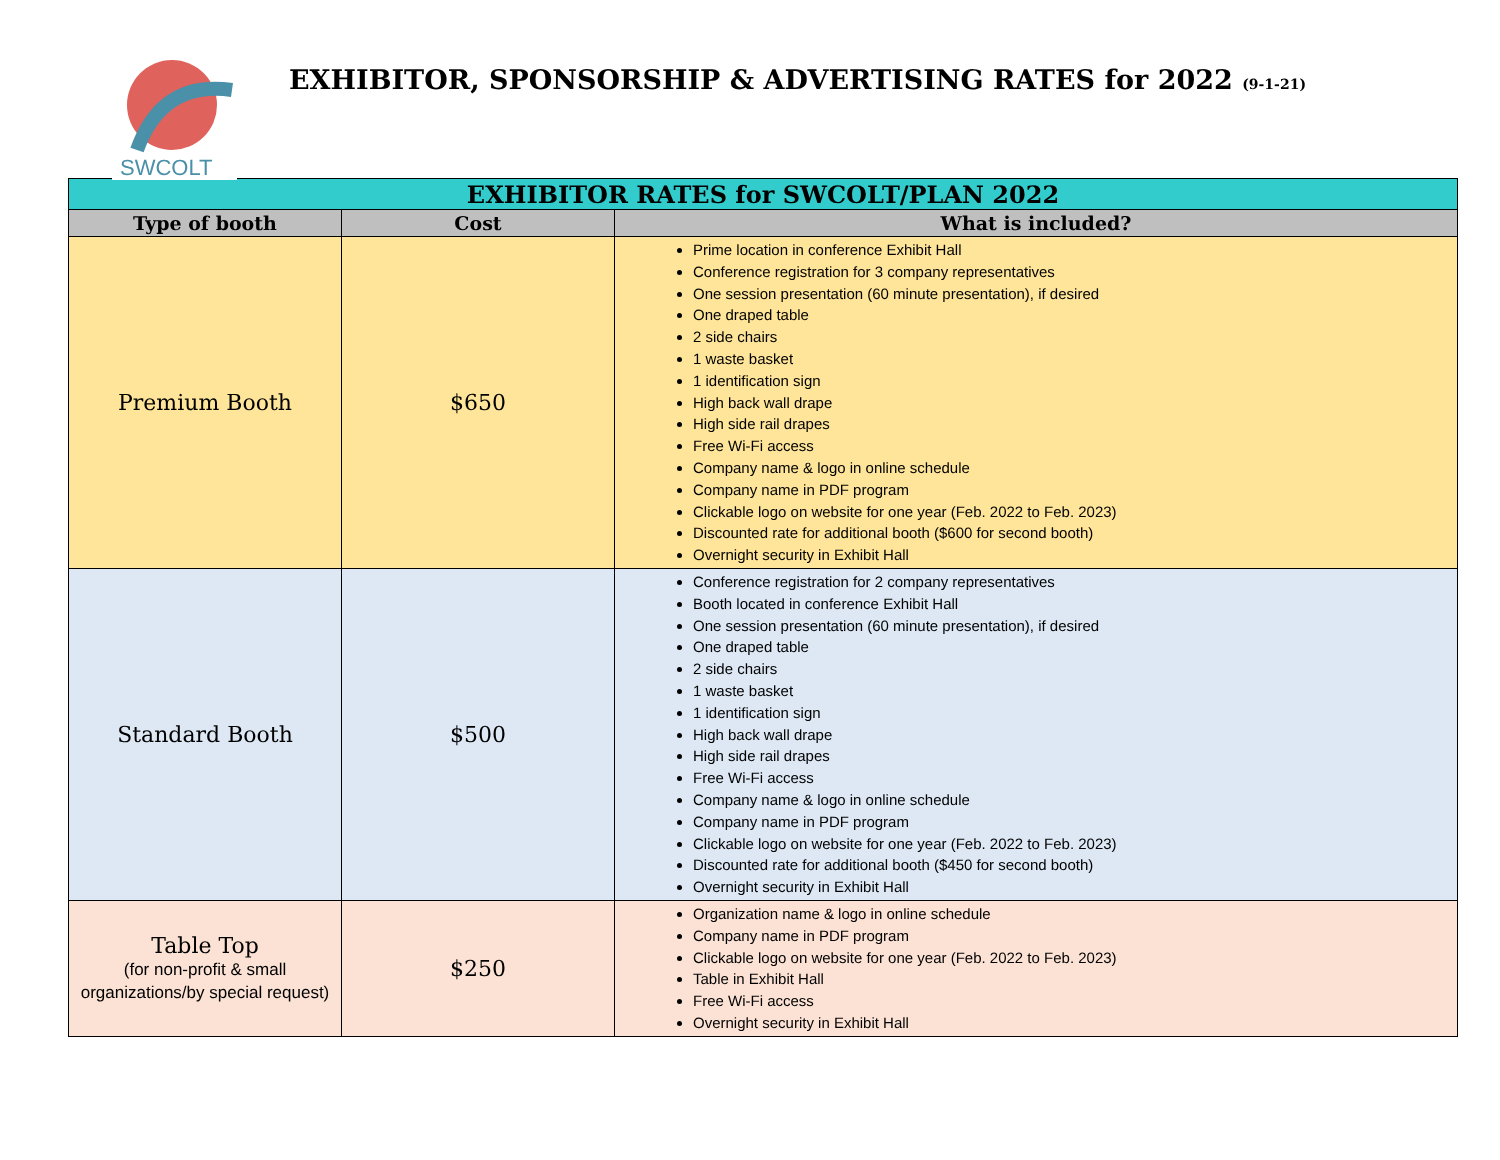SWCOLT
EXHIBITOR, SPONSORSHIP & ADVERTISING RATES for 2022 (9-1-21)
| EXHIBITOR RATES for SWCOLT/PLAN 2022 | | |
| Type of booth | Cost | What is included? |
| Premium Booth | $650 | Prime location in conference Exhibit Hall Conference registration for 3 company representatives One session presentation (60 minute presentation), if desired One draped table 2 side chairs 1 waste basket 1 identification sign High back wall drape High side rail drapes Free Wi-Fi access Company name & logo in online schedule Company name in PDF program Clickable logo on website for one year (Feb. 2022 to Feb. 2023) Discounted rate for additional booth ($600 for second booth) Overnight security in Exhibit Hall |
| Standard Booth | $500 | Conference registration for 2 company representatives Booth located in conference Exhibit Hall One session presentation (60 minute presentation), if desired One draped table 2 side chairs 1 waste basket 1 identification sign High back wall drape High side rail drapes Free Wi-Fi access Company name & logo in online schedule Company name in PDF program Clickable logo on website for one year (Feb. 2022 to Feb. 2023) Discounted rate for additional booth ($450 for second booth) Overnight security in Exhibit Hall |
| Table Top (for non-profit & small organizations/by special request) | $250 | Organization name & logo in online schedule Company name in PDF program Clickable logo on website for one year (Feb. 2022 to Feb. 2023) Table in Exhibit Hall Free Wi-Fi access Overnight security in Exhibit Hall |